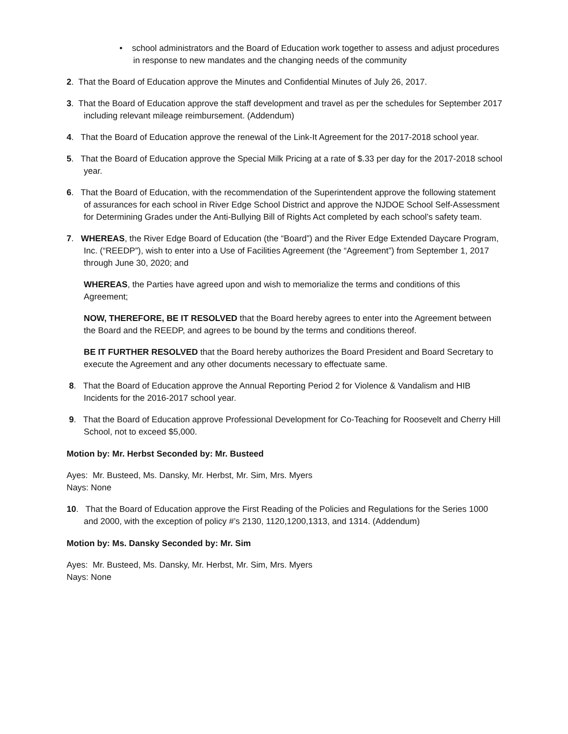• school administrators and the Board of Education work together to assess and adjust procedures in response to new mandates and the changing needs of the community
2. That the Board of Education approve the Minutes and Confidential Minutes of July 26, 2017.
3. That the Board of Education approve the staff development and travel as per the schedules for September 2017 including relevant mileage reimbursement. (Addendum)
4. That the Board of Education approve the renewal of the Link-It Agreement for the 2017-2018 school year.
5. That the Board of Education approve the Special Milk Pricing at a rate of $.33 per day for the 2017-2018 school year.
6. That the Board of Education, with the recommendation of the Superintendent approve the following statement of assurances for each school in River Edge School District and approve the NJDOE School Self-Assessment for Determining Grades under the Anti-Bullying Bill of Rights Act completed by each school’s safety team.
7. WHEREAS, the River Edge Board of Education (the “Board”) and the River Edge Extended Daycare Program, Inc. (“REEDP”), wish to enter into a Use of Facilities Agreement (the “Agreement”) from September 1, 2017 through June 30, 2020; and
WHEREAS, the Parties have agreed upon and wish to memorialize the terms and conditions of this Agreement;
NOW, THEREFORE, BE IT RESOLVED that the Board hereby agrees to enter into the Agreement between the Board and the REEDP, and agrees to be bound by the terms and conditions thereof.
BE IT FURTHER RESOLVED that the Board hereby authorizes the Board President and Board Secretary to execute the Agreement and any other documents necessary to effectuate same.
8. That the Board of Education approve the Annual Reporting Period 2 for Violence & Vandalism and HIB Incidents for the 2016-2017 school year.
9. That the Board of Education approve Professional Development for Co-Teaching for Roosevelt and Cherry Hill School, not to exceed $5,000.
Motion by: Mr. Herbst Seconded by: Mr. Busteed
Ayes: Mr. Busteed, Ms. Dansky, Mr. Herbst, Mr. Sim, Mrs. Myers
Nays: None
10. That the Board of Education approve the First Reading of the Policies and Regulations for the Series 1000 and 2000, with the exception of policy #’s 2130, 1120,1200,1313, and 1314. (Addendum)
Motion by: Ms. Dansky Seconded by: Mr. Sim
Ayes: Mr. Busteed, Ms. Dansky, Mr. Herbst, Mr. Sim, Mrs. Myers
Nays: None